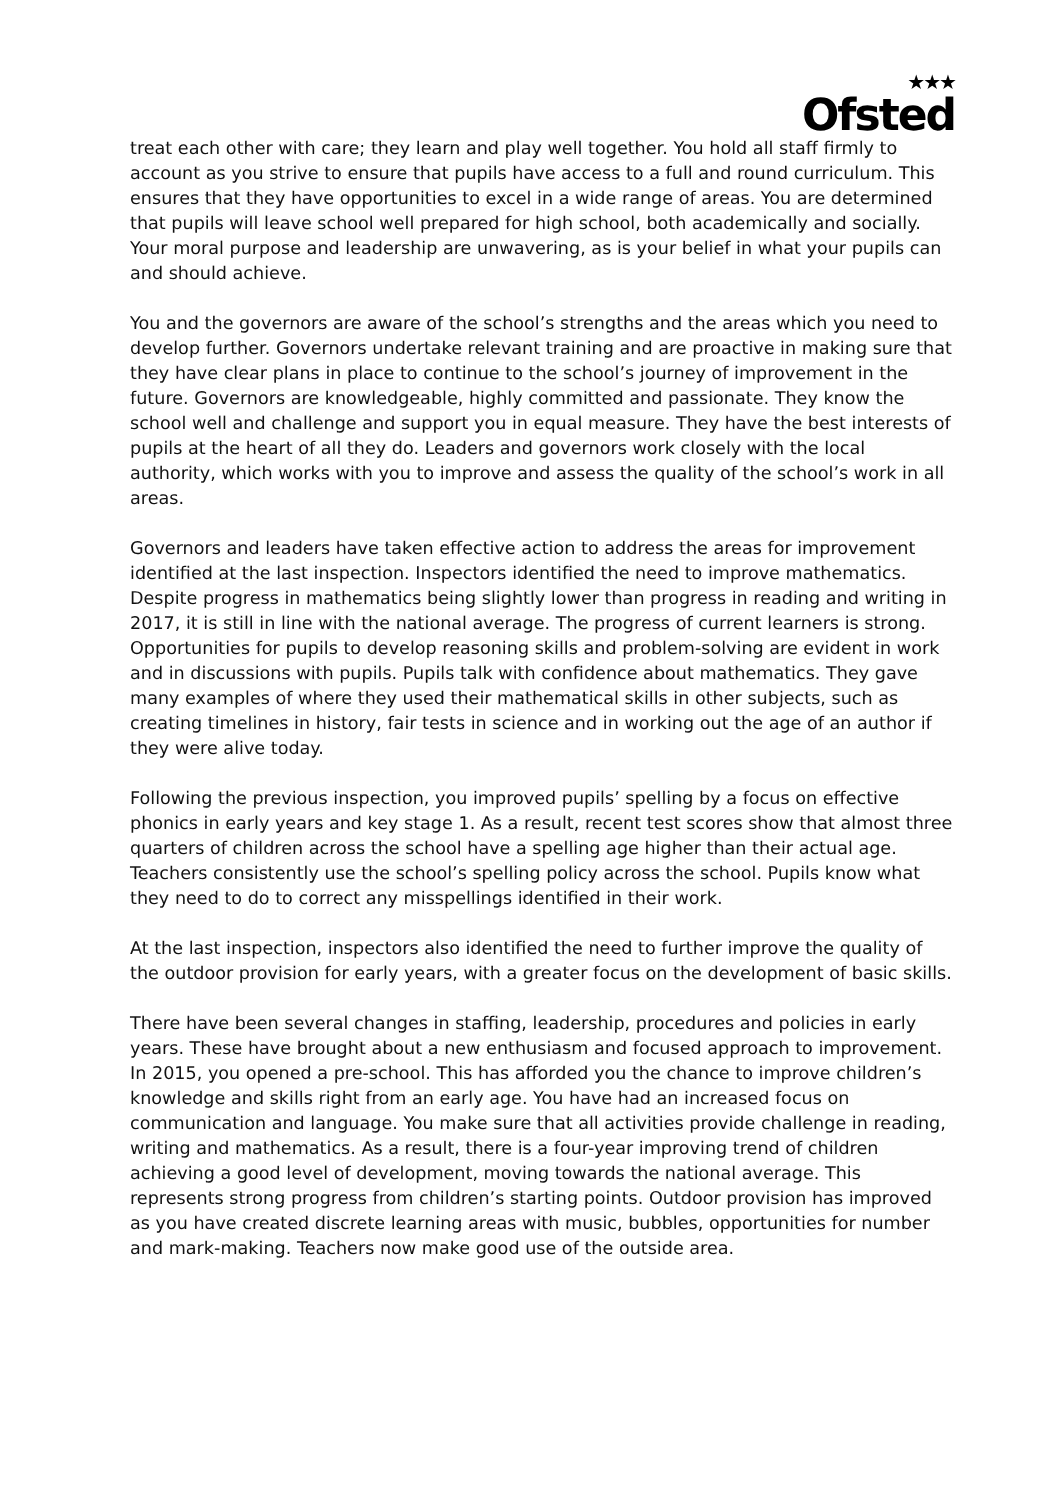<sup>★★★</sup>
Ofsted
treat each other with care; they learn and play well together. You hold all staff firmly to account as you strive to ensure that pupils have access to a full and round curriculum. This ensures that they have opportunities to excel in a wide range of areas. You are determined that pupils will leave school well prepared for high school, both academically and socially. Your moral purpose and leadership are unwavering, as is your belief in what your pupils can and should achieve.
You and the governors are aware of the school’s strengths and the areas which you need to develop further. Governors undertake relevant training and are proactive in making sure that they have clear plans in place to continue to the school’s journey of improvement in the future. Governors are knowledgeable, highly committed and passionate. They know the school well and challenge and support you in equal measure. They have the best interests of pupils at the heart of all they do. Leaders and governors work closely with the local authority, which works with you to improve and assess the quality of the school’s work in all areas.
Governors and leaders have taken effective action to address the areas for improvement identified at the last inspection. Inspectors identified the need to improve mathematics. Despite progress in mathematics being slightly lower than progress in reading and writing in 2017, it is still in line with the national average. The progress of current learners is strong. Opportunities for pupils to develop reasoning skills and problem-solving are evident in work and in discussions with pupils. Pupils talk with confidence about mathematics. They gave many examples of where they used their mathematical skills in other subjects, such as creating timelines in history, fair tests in science and in working out the age of an author if they were alive today.
Following the previous inspection, you improved pupils’ spelling by a focus on effective phonics in early years and key stage 1. As a result, recent test scores show that almost three quarters of children across the school have a spelling age higher than their actual age. Teachers consistently use the school’s spelling policy across the school. Pupils know what they need to do to correct any misspellings identified in their work.
At the last inspection, inspectors also identified the need to further improve the quality of the outdoor provision for early years, with a greater focus on the development of basic skills.
There have been several changes in staffing, leadership, procedures and policies in early years. These have brought about a new enthusiasm and focused approach to improvement. In 2015, you opened a pre-school. This has afforded you the chance to improve children’s knowledge and skills right from an early age. You have had an increased focus on communication and language. You make sure that all activities provide challenge in reading, writing and mathematics. As a result, there is a four-year improving trend of children achieving a good level of development, moving towards the national average. This represents strong progress from children’s starting points. Outdoor provision has improved as you have created discrete learning areas with music, bubbles, opportunities for number and mark-making. Teachers now make good use of the outside area.